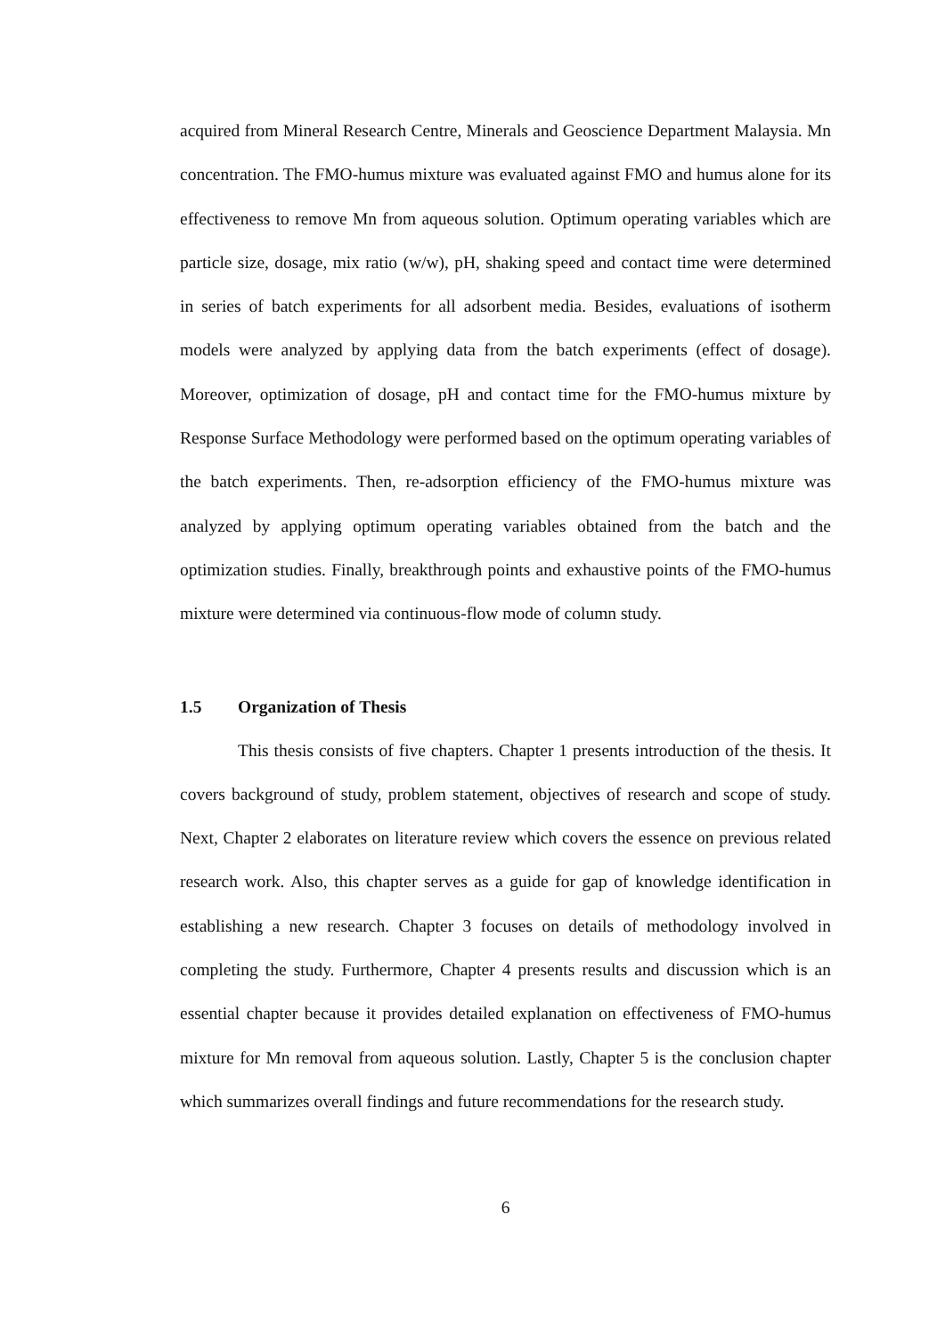acquired from Mineral Research Centre, Minerals and Geoscience Department Malaysia. Mn concentration. The FMO-humus mixture was evaluated against FMO and humus alone for its effectiveness to remove Mn from aqueous solution. Optimum operating variables which are particle size, dosage, mix ratio (w/w), pH, shaking speed and contact time were determined in series of batch experiments for all adsorbent media. Besides, evaluations of isotherm models were analyzed by applying data from the batch experiments (effect of dosage). Moreover, optimization of dosage, pH and contact time for the FMO-humus mixture by Response Surface Methodology were performed based on the optimum operating variables of the batch experiments. Then, re-adsorption efficiency of the FMO-humus mixture was analyzed by applying optimum operating variables obtained from the batch and the optimization studies. Finally, breakthrough points and exhaustive points of the FMO-humus mixture were determined via continuous-flow mode of column study.
1.5 Organization of Thesis
This thesis consists of five chapters. Chapter 1 presents introduction of the thesis. It covers background of study, problem statement, objectives of research and scope of study. Next, Chapter 2 elaborates on literature review which covers the essence on previous related research work. Also, this chapter serves as a guide for gap of knowledge identification in establishing a new research. Chapter 3 focuses on details of methodology involved in completing the study. Furthermore, Chapter 4 presents results and discussion which is an essential chapter because it provides detailed explanation on effectiveness of FMO-humus mixture for Mn removal from aqueous solution. Lastly, Chapter 5 is the conclusion chapter which summarizes overall findings and future recommendations for the research study.
6